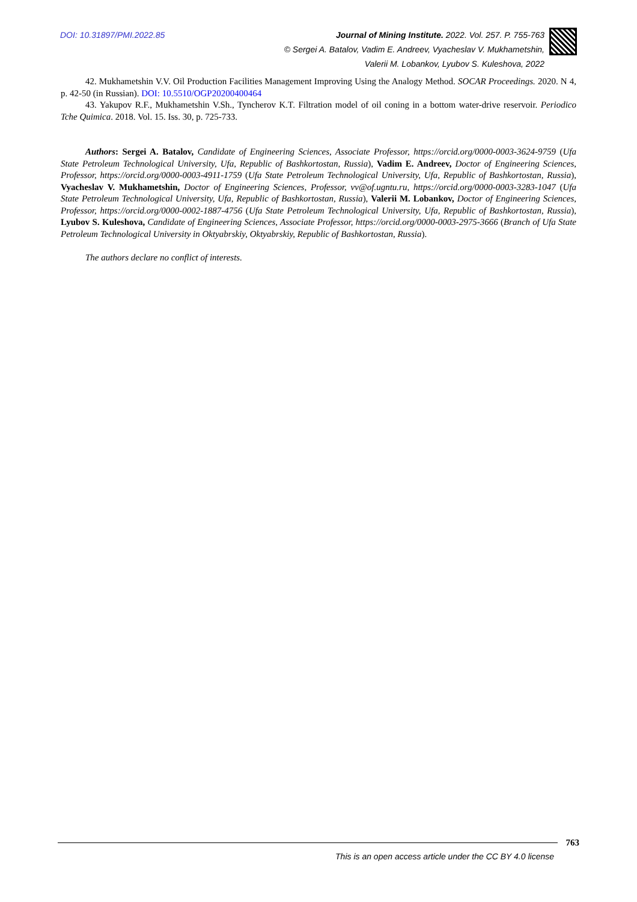DOI: 10.31897/PMI.2022.85
Journal of Mining Institute. 2022. Vol. 257. P. 755-763
© Sergei A. Batalov, Vadim E. Andreev, Vyacheslav V. Mukhametshin,
Valerii M. Lobankov, Lyubov S. Kuleshova, 2022
42. Mukhametshin V.V. Oil Production Facilities Management Improving Using the Analogy Method. SOCAR Proceedings. 2020. N 4, p. 42-50 (in Russian). DOI: 10.5510/OGP20200400464
43. Yakupov R.F., Mukhametshin V.Sh., Tyncherov K.T. Filtration model of oil coning in a bottom water-drive reservoir. Periodico Tche Quimica. 2018. Vol. 15. Iss. 30, p. 725-733.
Authors: Sergei A. Batalov, Candidate of Engineering Sciences, Associate Professor, https://orcid.org/0000-0003-3624-9759 (Ufa State Petroleum Technological University, Ufa, Republic of Bashkortostan, Russia), Vadim E. Andreev, Doctor of Engineering Sciences, Professor, https://orcid.org/0000-0003-4911-1759 (Ufa State Petroleum Technological University, Ufa, Republic of Bashkortostan, Russia), Vyacheslav V. Mukhametshin, Doctor of Engineering Sciences, Professor, vv@of.ugntu.ru, https://orcid.org/0000-0003-3283-1047 (Ufa State Petroleum Technological University, Ufa, Republic of Bashkortostan, Russia), Valerii M. Lobankov, Doctor of Engineering Sciences, Professor, https://orcid.org/0000-0002-1887-4756 (Ufa State Petroleum Technological University, Ufa, Republic of Bashkortostan, Russia), Lyubov S. Kuleshova, Candidate of Engineering Sciences, Associate Professor, https://orcid.org/0000-0003-2975-3666 (Branch of Ufa State Petroleum Technological University in Oktyabrskiy, Oktyabrskiy, Republic of Bashkortostan, Russia).
The authors declare no conflict of interests.
763
This is an open access article under the CC BY 4.0 license